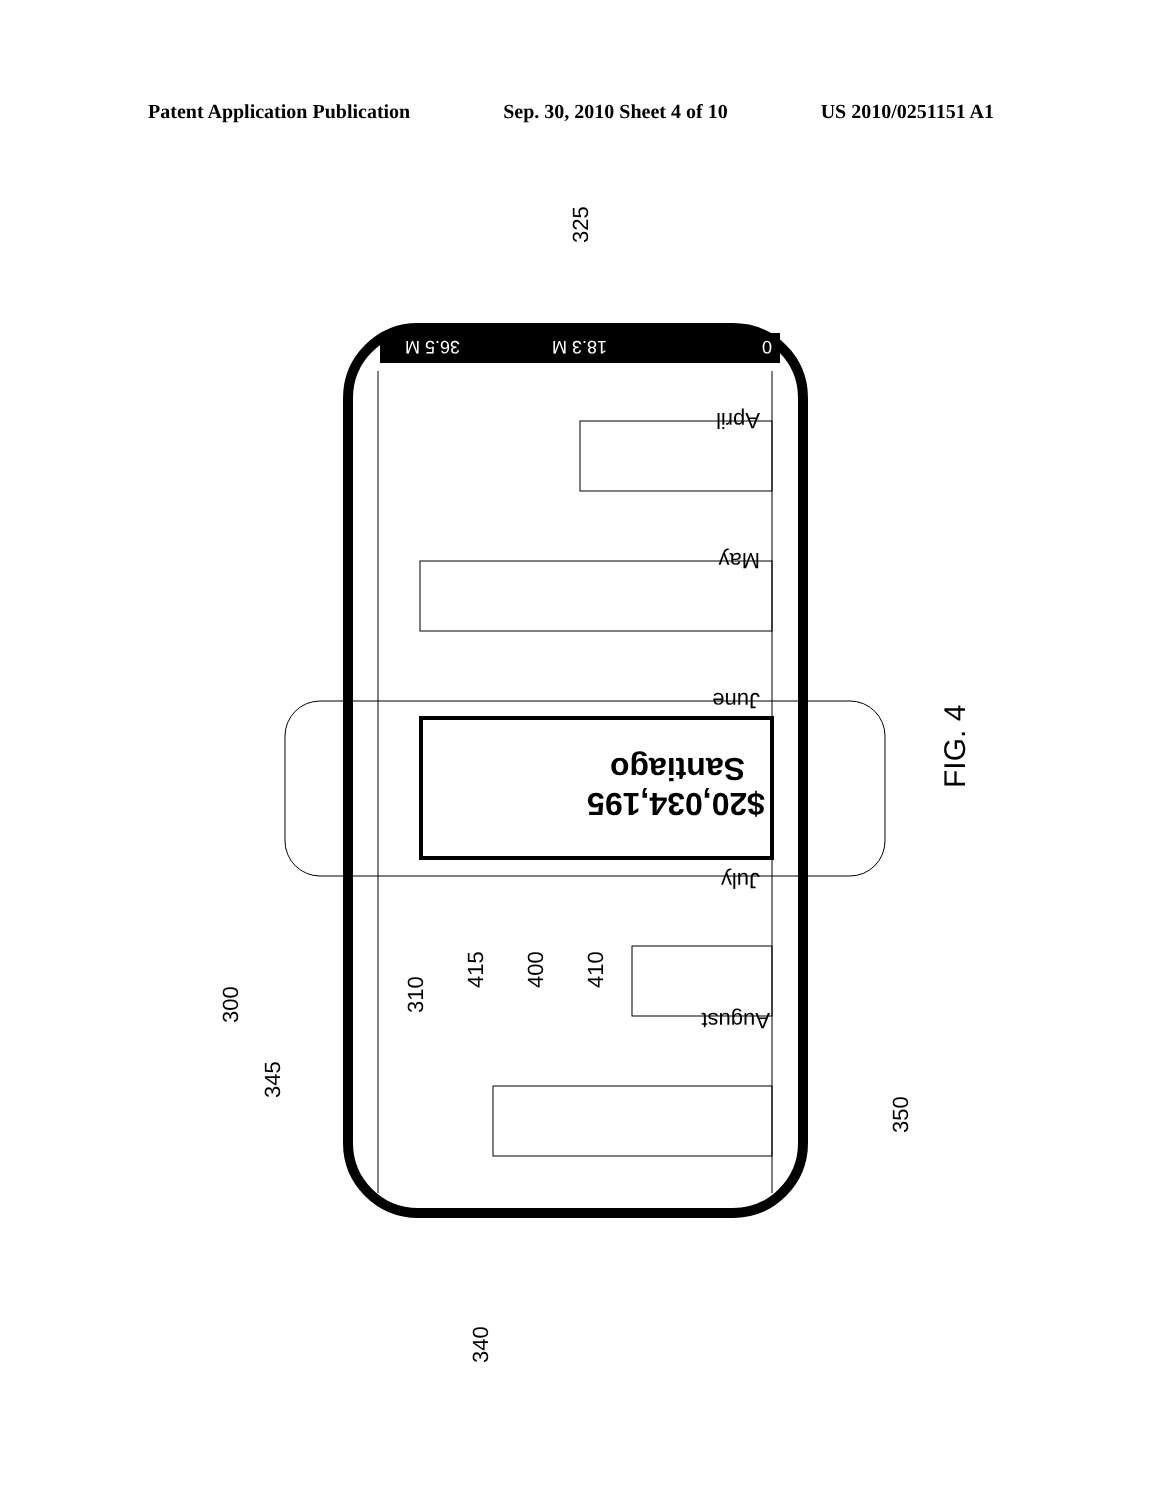Patent Application Publication Sep. 30, 2010 Sheet 4 of 10 US 2010/0251151 A1
0
18.3 M
36.5 M
August
July
June
May
April
$20,034,195
Santiago
325
300
345
310
415
400
410
350
340
FIG. 4